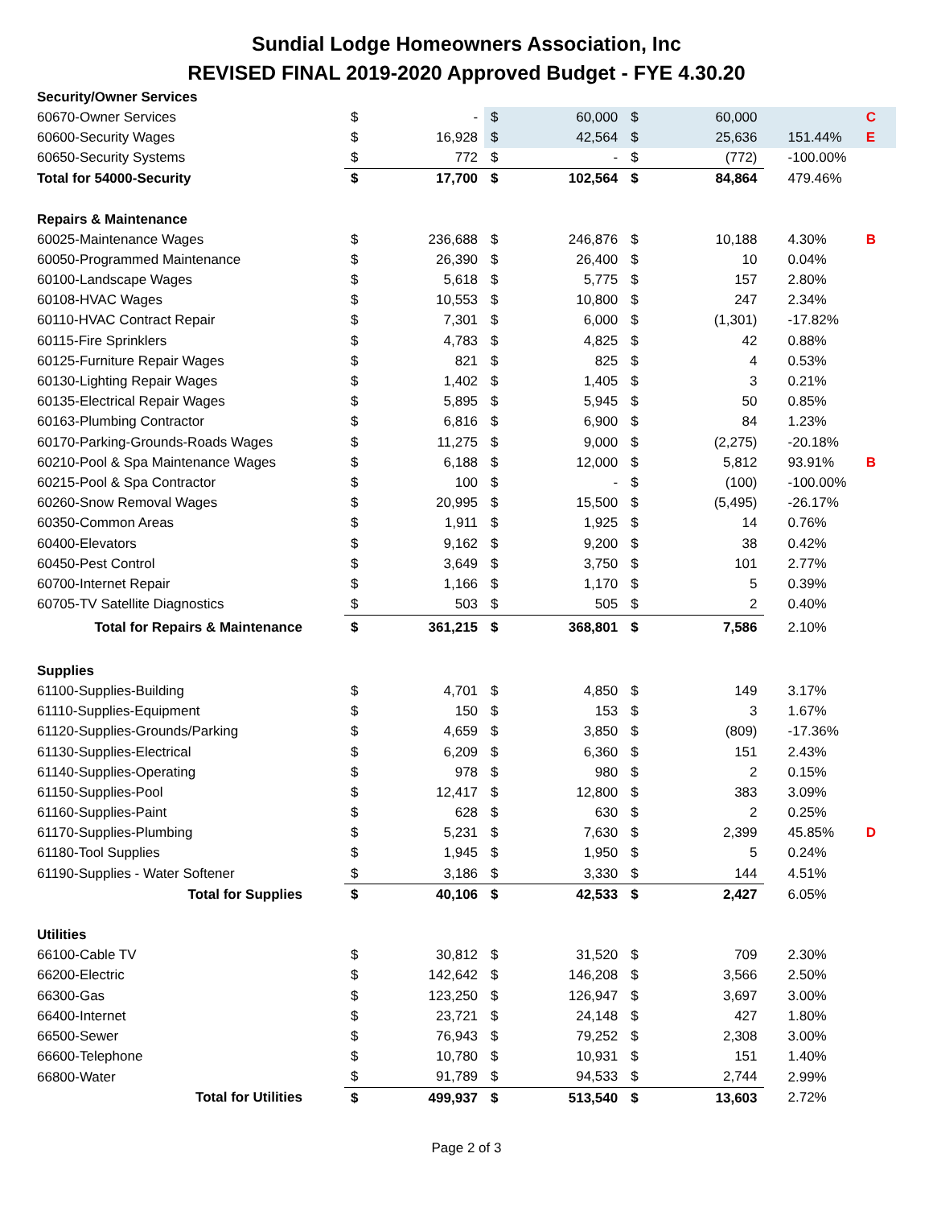Sundial Lodge Homeowners Association, Inc
REVISED FINAL 2019-2020 Approved Budget - FYE 4.30.20
| Security/Owner Services | | | | | | | | |
| 60670-Owner Services | $ | - | $ | 60,000 | $ | 60,000 | | C |
| 60600-Security Wages | $ | 16,928 | $ | 42,564 | $ | 25,636 | 151.44% | E |
| 60650-Security Systems | $ | 772 | $ | - | $ | (772) | -100.00% | |
| Total for 54000-Security | $ | 17,700 | $ | 102,564 | $ | 84,864 | 479.46% | |
| Repairs & Maintenance | | | | | | | | |
| 60025-Maintenance Wages | $ | 236,688 | $ | 246,876 | $ | 10,188 | 4.30% | B |
| 60050-Programmed Maintenance | $ | 26,390 | $ | 26,400 | $ | 10 | 0.04% | |
| 60100-Landscape Wages | $ | 5,618 | $ | 5,775 | $ | 157 | 2.80% | |
| 60108-HVAC Wages | $ | 10,553 | $ | 10,800 | $ | 247 | 2.34% | |
| 60110-HVAC Contract Repair | $ | 7,301 | $ | 6,000 | $ | (1,301) | -17.82% | |
| 60115-Fire Sprinklers | $ | 4,783 | $ | 4,825 | $ | 42 | 0.88% | |
| 60125-Furniture Repair Wages | $ | 821 | $ | 825 | $ | 4 | 0.53% | |
| 60130-Lighting Repair Wages | $ | 1,402 | $ | 1,405 | $ | 3 | 0.21% | |
| 60135-Electrical Repair Wages | $ | 5,895 | $ | 5,945 | $ | 50 | 0.85% | |
| 60163-Plumbing Contractor | $ | 6,816 | $ | 6,900 | $ | 84 | 1.23% | |
| 60170-Parking-Grounds-Roads Wages | $ | 11,275 | $ | 9,000 | $ | (2,275) | -20.18% | |
| 60210-Pool & Spa Maintenance Wages | $ | 6,188 | $ | 12,000 | $ | 5,812 | 93.91% | B |
| 60215-Pool & Spa Contractor | $ | 100 | $ | - | $ | (100) | -100.00% | |
| 60260-Snow Removal Wages | $ | 20,995 | $ | 15,500 | $ | (5,495) | -26.17% | |
| 60350-Common Areas | $ | 1,911 | $ | 1,925 | $ | 14 | 0.76% | |
| 60400-Elevators | $ | 9,162 | $ | 9,200 | $ | 38 | 0.42% | |
| 60450-Pest Control | $ | 3,649 | $ | 3,750 | $ | 101 | 2.77% | |
| 60700-Internet Repair | $ | 1,166 | $ | 1,170 | $ | 5 | 0.39% | |
| 60705-TV Satellite Diagnostics | $ | 503 | $ | 505 | $ | 2 | 0.40% | |
| Total for Repairs & Maintenance | $ | 361,215 | $ | 368,801 | $ | 7,586 | 2.10% | |
| Supplies | | | | | | | | |
| 61100-Supplies-Building | $ | 4,701 | $ | 4,850 | $ | 149 | 3.17% | |
| 61110-Supplies-Equipment | $ | 150 | $ | 153 | $ | 3 | 1.67% | |
| 61120-Supplies-Grounds/Parking | $ | 4,659 | $ | 3,850 | $ | (809) | -17.36% | |
| 61130-Supplies-Electrical | $ | 6,209 | $ | 6,360 | $ | 151 | 2.43% | |
| 61140-Supplies-Operating | $ | 978 | $ | 980 | $ | 2 | 0.15% | |
| 61150-Supplies-Pool | $ | 12,417 | $ | 12,800 | $ | 383 | 3.09% | |
| 61160-Supplies-Paint | $ | 628 | $ | 630 | $ | 2 | 0.25% | |
| 61170-Supplies-Plumbing | $ | 5,231 | $ | 7,630 | $ | 2,399 | 45.85% | D |
| 61180-Tool Supplies | $ | 1,945 | $ | 1,950 | $ | 5 | 0.24% | |
| 61190-Supplies - Water Softener | $ | 3,186 | $ | 3,330 | $ | 144 | 4.51% | |
| Total for Supplies | $ | 40,106 | $ | 42,533 | $ | 2,427 | 6.05% | |
| Utilities | | | | | | | | |
| 66100-Cable TV | $ | 30,812 | $ | 31,520 | $ | 709 | 2.30% | |
| 66200-Electric | $ | 142,642 | $ | 146,208 | $ | 3,566 | 2.50% | |
| 66300-Gas | $ | 123,250 | $ | 126,947 | $ | 3,697 | 3.00% | |
| 66400-Internet | $ | 23,721 | $ | 24,148 | $ | 427 | 1.80% | |
| 66500-Sewer | $ | 76,943 | $ | 79,252 | $ | 2,308 | 3.00% | |
| 66600-Telephone | $ | 10,780 | $ | 10,931 | $ | 151 | 1.40% | |
| 66800-Water | $ | 91,789 | $ | 94,533 | $ | 2,744 | 2.99% | |
| Total for Utilities | $ | 499,937 | $ | 513,540 | $ | 13,603 | 2.72% | |
Page 2 of 3